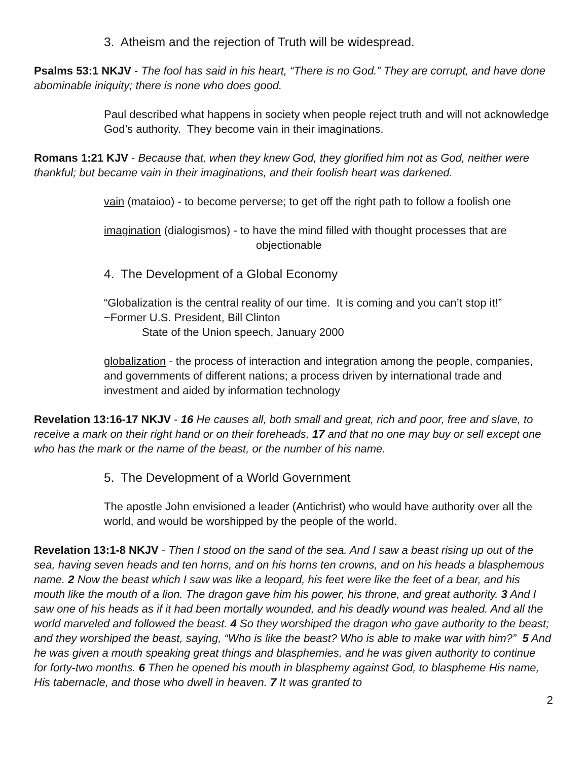3. Atheism and the rejection of Truth will be widespread.
Psalms 53:1 NKJV - The fool has said in his heart, “There is no God.” They are corrupt, and have done abominable iniquity; there is none who does good.
Paul described what happens in society when people reject truth and will not acknowledge God’s authority. They become vain in their imaginations.
Romans 1:21 KJV - Because that, when they knew God, they glorified him not as God, neither were thankful; but became vain in their imaginations, and their foolish heart was darkened.
vain (mataioo) - to become perverse; to get off the right path to follow a foolish one
imagination (dialogismos) - to have the mind filled with thought processes that are objectionable
4. The Development of a Global Economy
“Globalization is the central reality of our time. It is coming and you can’t stop it!” ~Former U.S. President, Bill Clinton
State of the Union speech, January 2000
globalization - the process of interaction and integration among the people, companies, and governments of different nations; a process driven by international trade and investment and aided by information technology
Revelation 13:16-17 NKJV - 16 He causes all, both small and great, rich and poor, free and slave, to receive a mark on their right hand or on their foreheads, 17 and that no one may buy or sell except one who has the mark or the name of the beast, or the number of his name.
5. The Development of a World Government
The apostle John envisioned a leader (Antichrist) who would have authority over all the world, and would be worshipped by the people of the world.
Revelation 13:1-8 NKJV - Then I stood on the sand of the sea. And I saw a beast rising up out of the sea, having seven heads and ten horns, and on his horns ten crowns, and on his heads a blasphemous name. 2 Now the beast which I saw was like a leopard, his feet were like the feet of a bear, and his mouth like the mouth of a lion. The dragon gave him his power, his throne, and great authority. 3 And I saw one of his heads as if it had been mortally wounded, and his deadly wound was healed. And all the world marveled and followed the beast. 4 So they worshiped the dragon who gave authority to the beast; and they worshiped the beast, saying, “Who is like the beast? Who is able to make war with him?” 5 And he was given a mouth speaking great things and blasphemies, and he was given authority to continue for forty-two months. 6 Then he opened his mouth in blasphemy against God, to blaspheme His name, His tabernacle, and those who dwell in heaven. 7 It was granted to
2